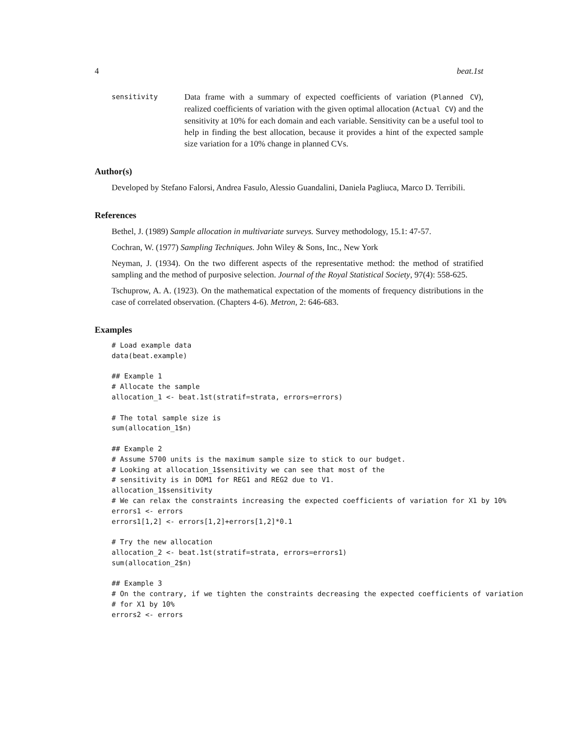4 beat.1st
sensitivity
Data frame with a summary of expected coefficients of variation (Planned CV), realized coefficients of variation with the given optimal allocation (Actual CV) and the sensitivity at 10% for each domain and each variable. Sensitivity can be a useful tool to help in finding the best allocation, because it provides a hint of the expected sample size variation for a 10% change in planned CVs.
Author(s)
Developed by Stefano Falorsi, Andrea Fasulo, Alessio Guandalini, Daniela Pagliuca, Marco D. Terribili.
References
Bethel, J. (1989) Sample allocation in multivariate surveys. Survey methodology, 15.1: 47-57.
Cochran, W. (1977) Sampling Techniques. John Wiley & Sons, Inc., New York
Neyman, J. (1934). On the two different aspects of the representative method: the method of stratified sampling and the method of purposive selection. Journal of the Royal Statistical Society, 97(4): 558-625.
Tschuprow, A. A. (1923). On the mathematical expectation of the moments of frequency distributions in the case of correlated observation. (Chapters 4-6). Metron, 2: 646-683.
Examples
# Load example data
data(beat.example)

## Example 1
# Allocate the sample
allocation_1 <- beat.1st(stratif=strata, errors=errors)

# The total sample size is
sum(allocation_1$n)

## Example 2
# Assume 5700 units is the maximum sample size to stick to our budget.
# Looking at allocation_1$sensitivity we can see that most of the
# sensitivity is in DOM1 for REG1 and REG2 due to V1.
allocation_1$sensitivity
# We can relax the constraints increasing the expected coefficients of variation for X1 by 10%
errors1 <- errors
errors1[1,2] <- errors[1,2]+errors[1,2]*0.1

# Try the new allocation
allocation_2 <- beat.1st(stratif=strata, errors=errors1)
sum(allocation_2$n)

## Example 3
# On the contrary, if we tighten the constraints decreasing the expected coefficients of variation
# for X1 by 10%
errors2 <- errors